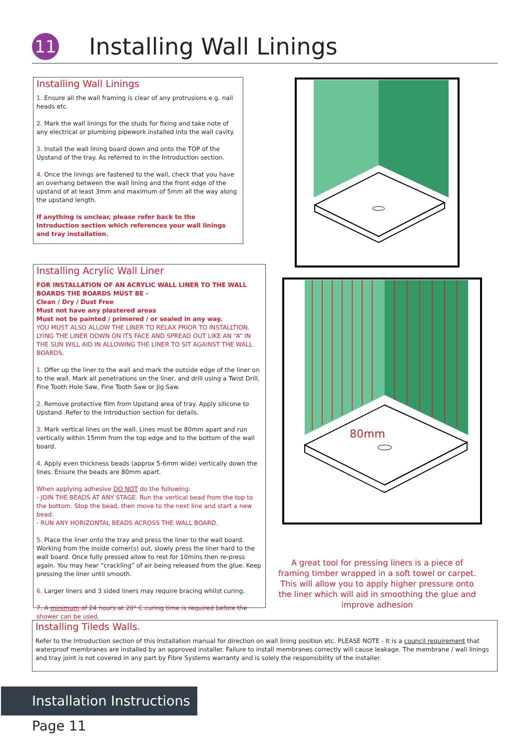11
Installing Wall Linings
Installing Wall Linings
1. Ensure all the wall framing is clear of any protrusions e.g. nail heads etc.
2. Mark the wall linings for the studs for fixing and take note of any electrical or plumbing pipework installed into the wall cavity.
3. Install the wall lining board down and onto the TOP of the Upstand of the tray. As referred to in the Introduction section.
4. Once the linings are fastened to the wall, check that you have an overhang between the wall lining and the front edge of the upstand of at least 3mm and maximum of 5mm all the way along the upstand length.
If anything is unclear, please refer back to the Introduction section which references your wall linings and tray installation.
Installing Acrylic Wall Liner
FOR INSTALLATION OF AN ACRYLIC WALL LINER TO THE WALL BOARDS THE BOARDS MUST BE -
Clean / Dry / Dust Free
Must not have any plastered areas
Must not be painted / primered / or sealed in any way.
YOU MUST ALSO ALLOW THE LINER TO RELAX PRIOR TO INSTALLTION. LYING THE LINER DOWN ON ITS FACE AND SPREAD OUT LIKE AN “A” IN THE SUN WILL AID IN ALLOWING THE LINER TO SIT AGAINST THE WALL BOARDS.
1. Offer up the liner to the wall and mark the outside edge of the liner on to the wall. Mark all penetrations on the liner, and drill using a Twist Drill, Fine Tooth Hole Saw, Fine Tooth Saw or Jig Saw.
2. Remove protective film from Upstand area of tray. Apply silicone to Upstand. Refer to the Introduction section for details.
3. Mark vertical lines on the wall. Lines must be 80mm apart and run vertically within 15mm from the top edge and to the bottom of the wall board.
4. Apply even thickness beads (approx 5-6mm wide) vertically down the lines. Ensure the beads are 80mm apart.
When applying adhesive DO NOT do the following:
- JOIN THE BEADS AT ANY STAGE. Run the vertical bead from the top to the bottom. Stop the bead, then move to the next line and start a new bead.
- RUN ANY HORIZONTAL BEADS ACROSS THE WALL BOARD.
5. Place the liner onto the tray and press the liner to the wall board. Working from the inside corner(s) out, slowly press the liner hard to the wall board. Once fully pressed allow to rest for 10mins then re-press again. You may hear “crackling” of air being released from the glue. Keep pressing the liner until smooth.
6. Larger liners and 3 sided liners may require bracing whilst curing.
7. A minimum of 24 hours at 20° C curing time is required before the shower can be used.
80mm
A great tool for pressing liners is a piece of framing timber wrapped in a soft towel or carpet. This will allow you to apply higher pressure onto the liner which will aid in smoothing the glue and improve adhesion
Installing Tileds Walls.
Refer to the Introduction section of this Installation manual for direction on wall lining position etc. PLEASE NOTE - It is a council requirement that waterproof membranes are installed by an approved installer. Failure to install membranes correctly will cause leakage. The membrane / wall linings and tray joint is not covered in any part by Fibre Systems warranty and is solely the responsibility of the installer.
Installation Instructions
Page 11